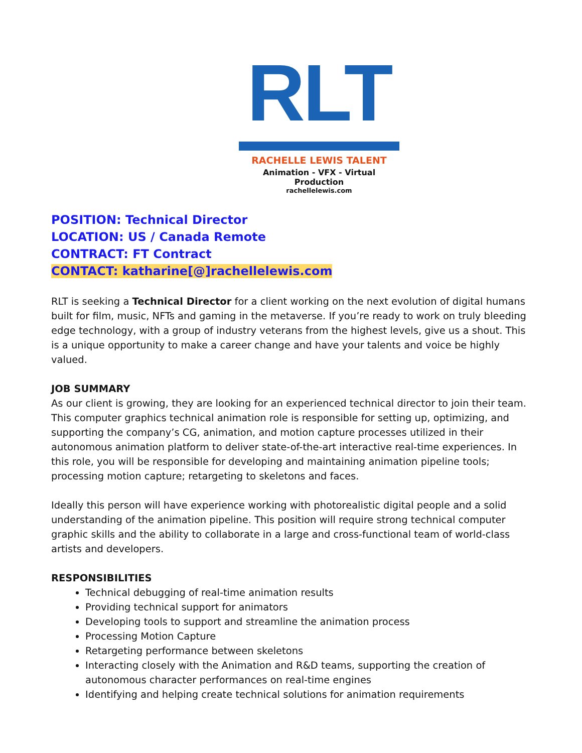RLT
RACHELLE LEWIS TALENT
Animation - VFX - Virtual Production
rachellelewis.com
POSITION: Technical Director
LOCATION: US / Canada Remote
CONTRACT: FT Contract
CONTACT: katharine[@]rachellelewis.com
RLT is seeking a Technical Director for a client working on the next evolution of digital humans built for film, music, NFTs and gaming in the metaverse. If you’re ready to work on truly bleeding edge technology, with a group of industry veterans from the highest levels, give us a shout. This is a unique opportunity to make a career change and have your talents and voice be highly valued.
JOB SUMMARY
As our client is growing, they are looking for an experienced technical director to join their team. This computer graphics technical animation role is responsible for setting up, optimizing, and supporting the company’s CG, animation, and motion capture processes utilized in their autonomous animation platform to deliver state-of-the-art interactive real-time experiences. In this role, you will be responsible for developing and maintaining animation pipeline tools; processing motion capture; retargeting to skeletons and faces.
Ideally this person will have experience working with photorealistic digital people and a solid understanding of the animation pipeline. This position will require strong technical computer graphic skills and the ability to collaborate in a large and cross-functional team of world-class artists and developers.
RESPONSIBILITIES
Technical debugging of real-time animation results
Providing technical support for animators
Developing tools to support and streamline the animation process
Processing Motion Capture
Retargeting performance between skeletons
Interacting closely with the Animation and R&D teams, supporting the creation of autonomous character performances on real-time engines
Identifying and helping create technical solutions for animation requirements